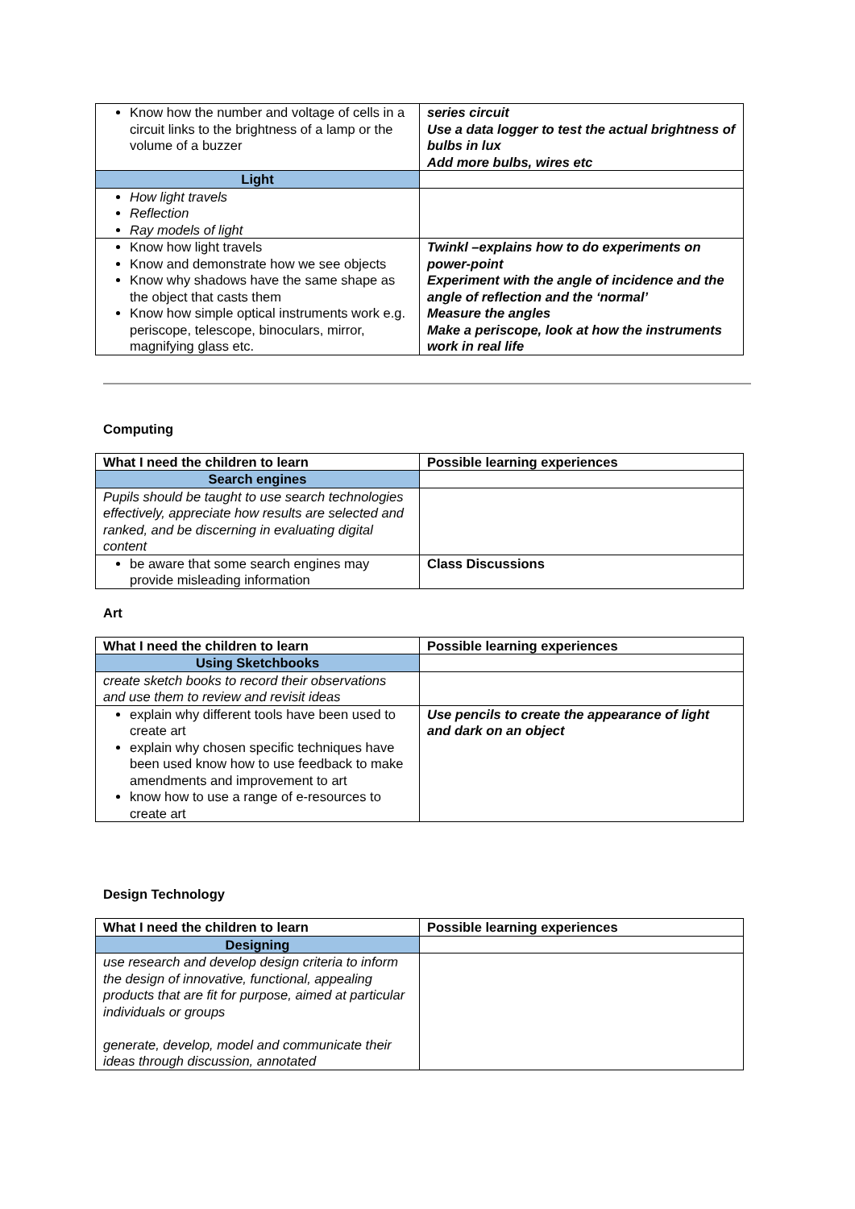| Know how the number and voltage of cells in a circuit links to the brightness of a lamp or the volume of a buzzer | series circuit Use a data logger to test the actual brightness of bulbs in lux Add more bulbs, wires etc |
| Light | |
| How light travels Reflection Ray models of light | |
| Know how light travels Know and demonstrate how we see objects Know why shadows have the same shape as the object that casts them Know how simple optical instruments work e.g. periscope, telescope, binoculars, mirror, magnifying glass etc. | Twinkl –explains how to do experiments on power-point Experiment with the angle of incidence and the angle of reflection and the ‘normal’ Measure the angles Make a periscope, look at how the instruments work in real life |
Computing
| What I need the children to learn | Possible learning experiences |
| --- | --- |
| Search engines | |
| Pupils should be taught to use search technologies effectively, appreciate how results are selected and ranked, and be discerning in evaluating digital content | |
| be aware that some search engines may provide misleading information | Class Discussions |
Art
| What I need the children to learn | Possible learning experiences |
| --- | --- |
| Using Sketchbooks | |
| create sketch books to record their observations and use them to review and revisit ideas | |
| explain why different tools have been used to create art explain why chosen specific techniques have been used know how to use feedback to make amendments and improvement to art know how to use a range of e-resources to create art | Use pencils to create the appearance of light and dark on an object |
Design Technology
| What I need the children to learn | Possible learning experiences |
| --- | --- |
| Designing | |
| use research and develop design criteria to inform the design of innovative, functional, appealing products that are fit for purpose, aimed at particular individuals or groups generate, develop, model and communicate their ideas through discussion, annotated | |